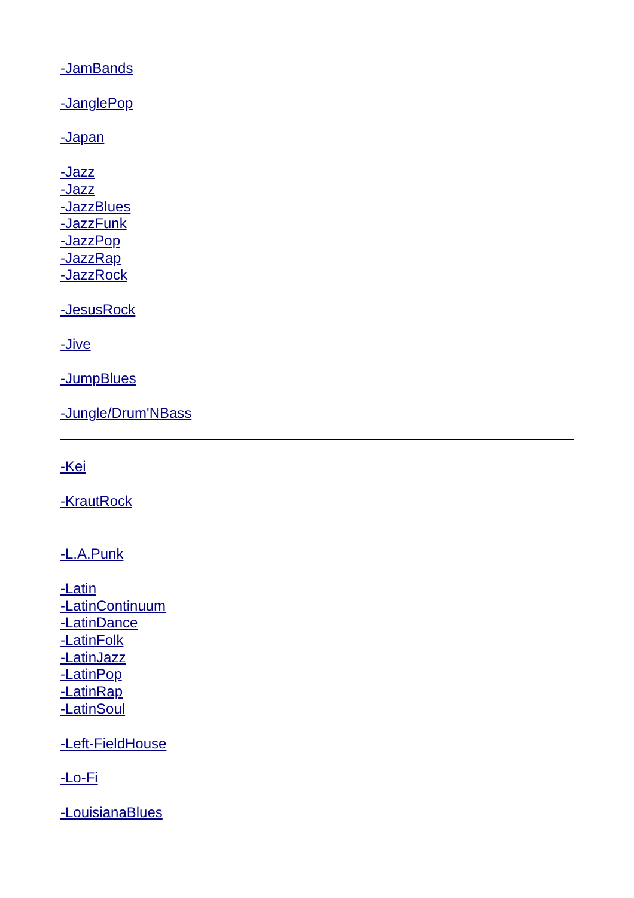-JamBands
-JanglePop
-Japan
-Jazz
-Jazz
-JazzBlues
-JazzFunk
-JazzPop
-JazzRap
-JazzRock
-JesusRock
-Jive
-JumpBlues
-Jungle/Drum'NBass
-Kei
-KrautRock
-L.A.Punk
-Latin
-LatinContinuum
-LatinDance
-LatinFolk
-LatinJazz
-LatinPop
-LatinRap
-LatinSoul
-Left-FieldHouse
-Lo-Fi
-LouisianaBlues